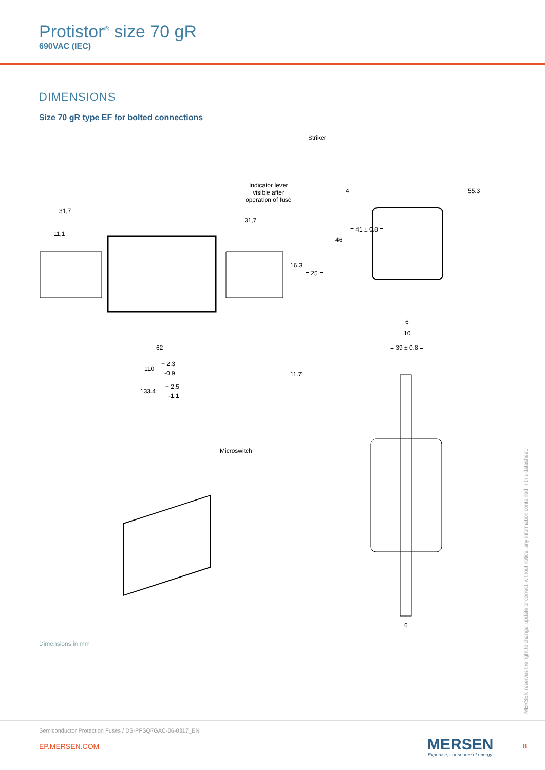Protistor<sup>®</sup> size 70 gR
690VAC (IEC)
DIMENSIONS
Size 70 gR type EF for bolted connections
Striker
Indicator lever
visible after
operation of fuse
31,7
11,1
31,7
16.3
= 25 =
62
110
+ 2.3
-0.9 11.7
133.4
+ 2.5
-1.1
4 55.3
46
= 41 ± 0.8 =
6
10
= 39 ± 0.8 =
Microswitch
6
Dimensions in mm
MERSEN reserves the right to change, update or correct, without notice, any information contained in this datasheet.
Semiconductor Protection Fuses / DS-PFSQ7GAC-06-0317_EN
EP.MERSEN.COM MERSEN
Expertise, our source of energy
8